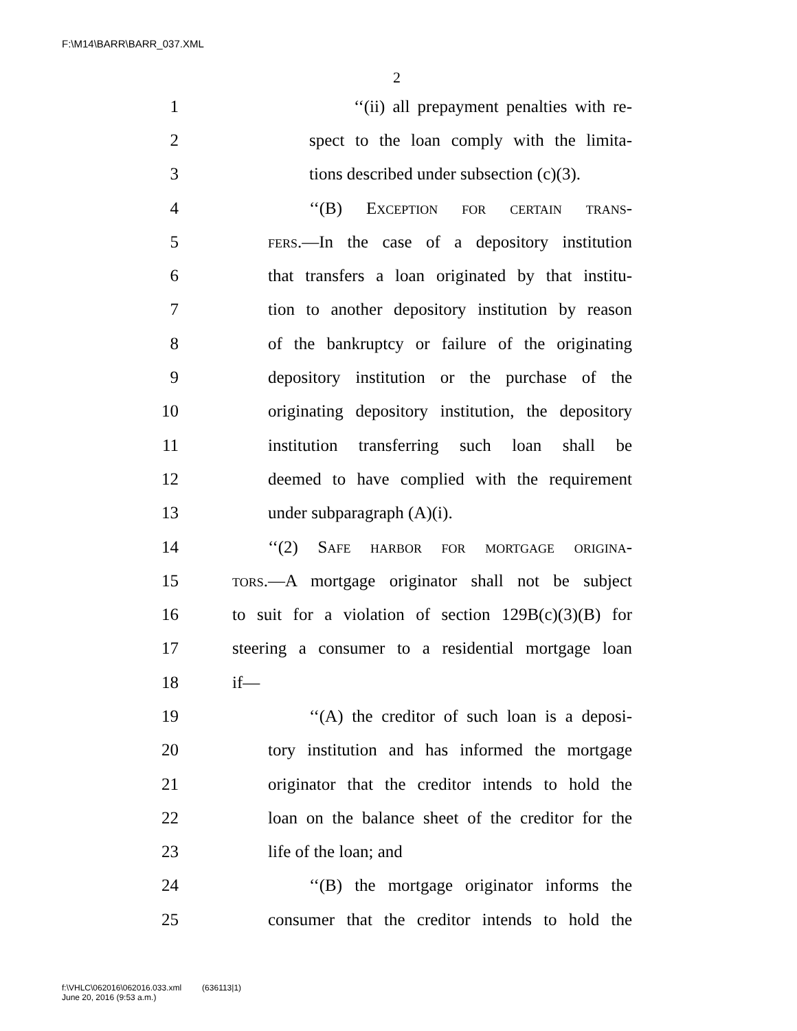F:\M14\BARR\BARR_037.XML
2
1 ‘‘(ii) all prepayment penalties with re-
2 spect to the loan comply with the limita-
3 tions described under subsection (c)(3).
4 ‘‘(B) Exception for certain trans-
5 fers.—In the case of a depository institution
6 that transfers a loan originated by that institu-
7 tion to another depository institution by reason
8 of the bankruptcy or failure of the originating
9 depository institution or the purchase of the
10 originating depository institution, the depository
11 institution transferring such loan shall be
12 deemed to have complied with the requirement
13 under subparagraph (A)(i).
14 ‘‘(2) Safe harbor for mortgage origina-
15 tors.—A mortgage originator shall not be subject
16 to suit for a violation of section 129B(c)(3)(B) for
17 steering a consumer to a residential mortgage loan
18 if—
19 ‘‘(A) the creditor of such loan is a deposi-
20 tory institution and has informed the mortgage
21 originator that the creditor intends to hold the
22 loan on the balance sheet of the creditor for the
23 life of the loan; and
24 ‘‘(B) the mortgage originator informs the
25 consumer that the creditor intends to hold the
f:\VHLC\062016\062016.033.xml (636113|1)
June 20, 2016 (9:53 a.m.)